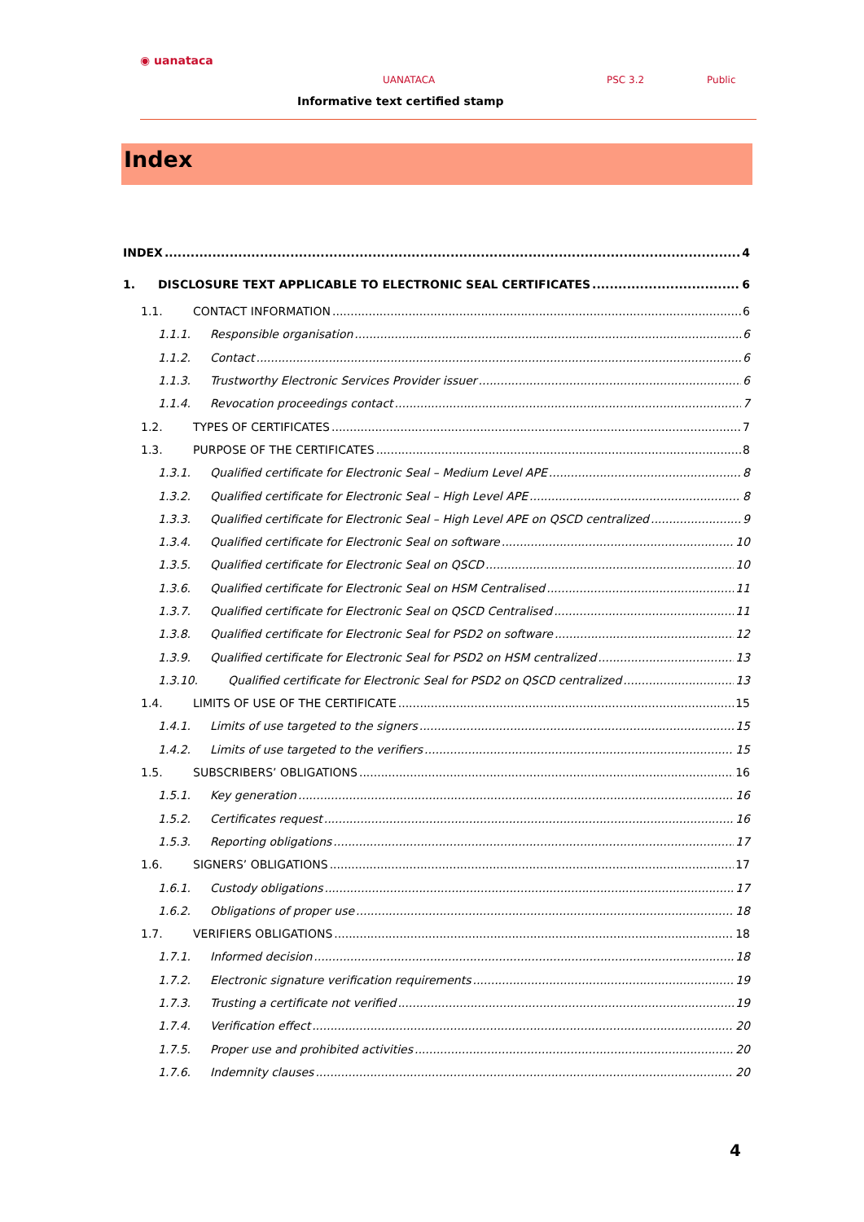◉ uanataca
UANATACA PSC 3.2 Public
Informative text certified stamp
Index
INDEX 4
1. DISCLOSURE TEXT APPLICABLE TO ELECTRONIC SEAL CERTIFICATES 6
1.1. CONTACT INFORMATION 6
1.1.1. Responsible organisation 6
1.1.2. Contact 6
1.1.3. Trustworthy Electronic Services Provider issuer 6
1.1.4. Revocation proceedings contact 7
1.2. TYPES OF CERTIFICATES 7
1.3. PURPOSE OF THE CERTIFICATES 8
1.3.1. Qualified certificate for Electronic Seal – Medium Level APE 8
1.3.2. Qualified certificate for Electronic Seal – High Level APE 8
1.3.3. Qualified certificate for Electronic Seal – High Level APE on QSCD centralized 9
1.3.4. Qualified certificate for Electronic Seal on software 10
1.3.5. Qualified certificate for Electronic Seal on QSCD 10
1.3.6. Qualified certificate for Electronic Seal on HSM Centralised 11
1.3.7. Qualified certificate for Electronic Seal on QSCD Centralised 11
1.3.8. Qualified certificate for Electronic Seal for PSD2 on software 12
1.3.9. Qualified certificate for Electronic Seal for PSD2 on HSM centralized 13
1.3.10. Qualified certificate for Electronic Seal for PSD2 on QSCD centralized 13
1.4. LIMITS OF USE OF THE CERTIFICATE 15
1.4.1. Limits of use targeted to the signers 15
1.4.2. Limits of use targeted to the verifiers 15
1.5. SUBSCRIBERS’ OBLIGATIONS 16
1.5.1. Key generation 16
1.5.2. Certificates request 16
1.5.3. Reporting obligations 17
1.6. SIGNERS’ OBLIGATIONS 17
1.6.1. Custody obligations 17
1.6.2. Obligations of proper use 18
1.7. VERIFIERS OBLIGATIONS 18
1.7.1. Informed decision 18
1.7.2. Electronic signature verification requirements 19
1.7.3. Trusting a certificate not verified 19
1.7.4. Verification effect 20
1.7.5. Proper use and prohibited activities 20
1.7.6. Indemnity clauses 20
4